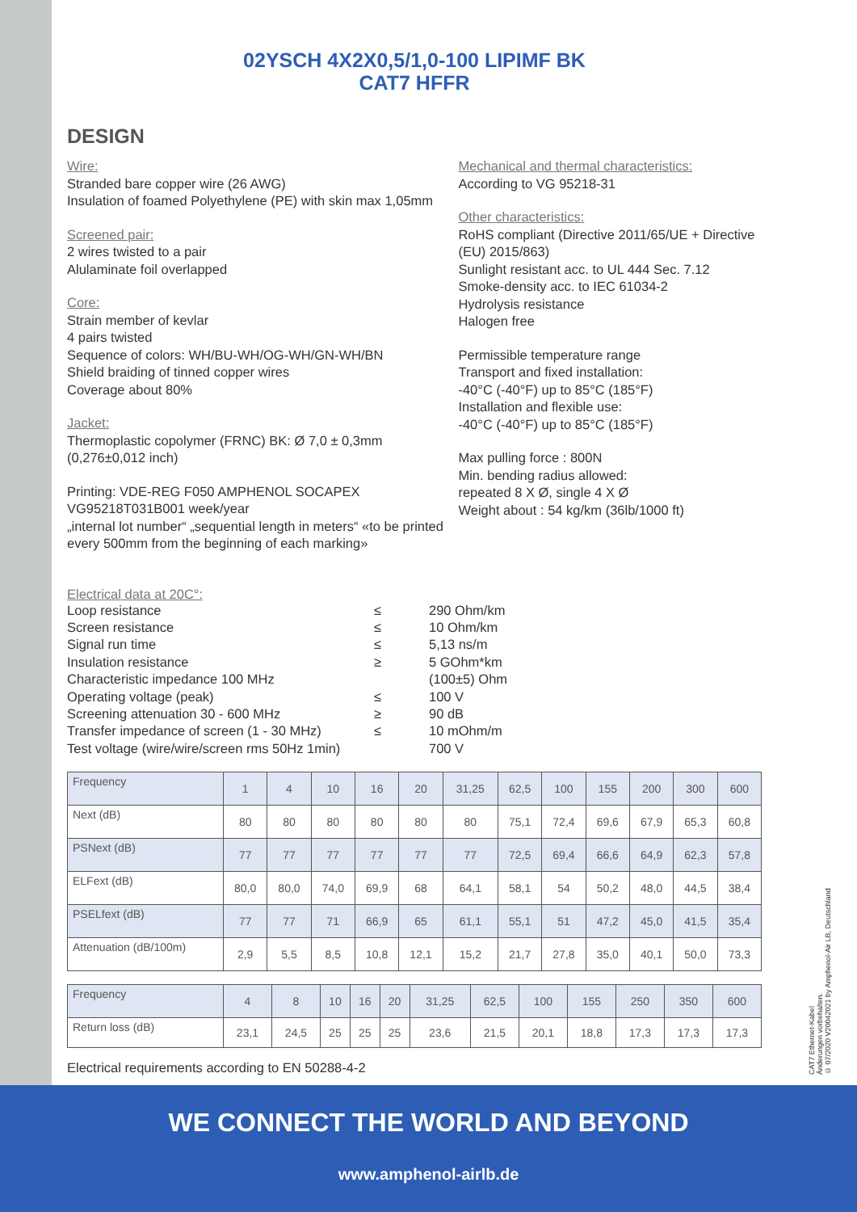02YSCH 4X2X0,5/1,0-100 LIPIMF BK
CAT7 HFFR
DESIGN
Wire:
Stranded bare copper wire (26 AWG)
Insulation of foamed Polyethylene (PE) with skin max 1,05mm
Screened pair:
2 wires twisted to a pair
Alulaminate foil overlapped
Core:
Strain member of kevlar
4 pairs twisted
Sequence of colors: WH/BU-WH/OG-WH/GN-WH/BN
Shield braiding of tinned copper wires
Coverage about 80%
Jacket:
Thermoplastic copolymer (FRNC) BK: Ø 7,0 ± 0,3mm (0,276±0,012 inch)
Printing: VDE-REG F050 AMPHENOL SOCAPEX VG95218T031B001 week/year
„internal lot number“ „sequential length in meters“ «to be printed every 500mm from the beginning of each marking»
Mechanical and thermal characteristics:
According to VG 95218-31
Other characteristics:
RoHS compliant (Directive 2011/65/UE + Directive (EU) 2015/863)
Sunlight resistant acc. to UL 444 Sec. 7.12
Smoke-density acc. to IEC 61034-2
Hydrolysis resistance
Halogen free
Permissible temperature range
Transport and fixed installation:
-40°C (-40°F) up to 85°C (185°F)
Installation and flexible use:
-40°C (-40°F) up to 85°C (185°F)
Max pulling force : 800N
Min. bending radius allowed:
repeated 8 X Ø, single 4 X Ø
Weight about : 54 kg/km (36lb/1000 ft)
Electrical data at 20C°:
| Loop resistance | ≤ | 290 Ohm/km |
| Screen resistance | ≤ | 10 Ohm/km |
| Signal run time | ≤ | 5,13 ns/m |
| Insulation resistance | ≥ | 5 GOhm*km |
| Characteristic impedance 100 MHz | | (100±5) Ohm |
| Operating voltage (peak) | ≤ | 100 V |
| Screening attenuation 30 - 600 MHz | ≥ | 90 dB |
| Transfer impedance of screen (1 - 30 MHz) | ≤ | 10 mOhm/m |
| Test voltage (wire/wire/screen rms 50Hz 1min) | | 700 V |
| Frequency | 1 | 4 | 10 | 16 | 20 | 31,25 | 62,5 | 100 | 155 | 200 | 300 | 600 |
| Next (dB) | 80 | 80 | 80 | 80 | 80 | 80 | 75,1 | 72,4 | 69,6 | 67,9 | 65,3 | 60,8 |
| PSNext (dB) | 77 | 77 | 77 | 77 | 77 | 77 | 72,5 | 69,4 | 66,6 | 64,9 | 62,3 | 57,8 |
| ELFext (dB) | 80,0 | 80,0 | 74,0 | 69,9 | 68 | 64,1 | 58,1 | 54 | 50,2 | 48,0 | 44,5 | 38,4 |
| PSELfext (dB) | 77 | 77 | 71 | 66,9 | 65 | 61,1 | 55,1 | 51 | 47,2 | 45,0 | 41,5 | 35,4 |
| Attenuation (dB/100m) | 2,9 | 5,5 | 8,5 | 10,8 | 12,1 | 15,2 | 21,7 | 27,8 | 35,0 | 40,1 | 50,0 | 73,3 |
| Frequency | 4 | 8 | 10 | 16 | 20 | 31,25 | 62,5 | 100 | 155 | 250 | 350 | 600 |
| Return loss (dB) | 23,1 | 24,5 | 25 | 25 | 25 | 23,6 | 21,5 | 20,1 | 18,8 | 17,3 | 17,3 | 17,3 |
Electrical requirements according to EN 50288-4-2
CAT7 Ethernet-Kabel
Änderungen vorbehalten.
© 07/2020 V20042021 by Amphenol-Air LB, Deutschland
WE CONNECT THE WORLD AND BEYOND
www.amphenol-airlb.de